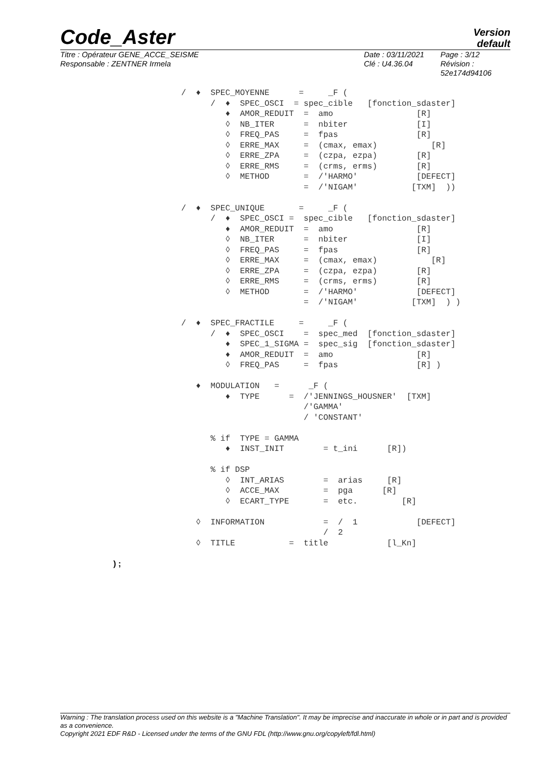Code_Aster
Version
default
Titre : Opérateur GENE_ACCE_SEISME
Responsable : ZENTNER Irmela
Date : 03/11/2021
Clé : U4.36.04
Page : 3/12
Révision :
52e174d94106
/ ♦ SPEC_MOYENNE = _F ( / ♦ SPEC_OSCI = spec_cible [fonction_sdaster] ♦ AMOR_REDUIT = amo [R] ◊ NB_ITER = nbiter [I] ◊ FREQ_PAS = fpas [R] ◊ ERRE_MAX = (cmax, emax) [R] ◊ ERRE_ZPA = (czpa, ezpa) [R] ◊ ERRE_RMS = (crms, erms) [R] ◊ METHOD = /'HARMO' [DEFECT] = /'NIGAM' [TXM] )) / ♦ SPEC_UNIQUE = _F ( / ♦ SPEC_OSCI = spec_cible [fonction_sdaster] ♦ AMOR_REDUIT = amo [R] ◊ NB_ITER = nbiter [I] ◊ FREQ_PAS = fpas [R] ◊ ERRE_MAX = (cmax, emax) [R] ◊ ERRE_ZPA = (czpa, ezpa) [R] ◊ ERRE_RMS = (crms, erms) [R] ◊ METHOD = /'HARMO' [DEFECT] = /'NIGAM' [TXM] ) ) / ♦ SPEC_FRACTILE = _F ( / ♦ SPEC_OSCI = spec_med [fonction_sdaster] ♦ SPEC_1_SIGMA = spec_sig [fonction_sdaster] ♦ AMOR_REDUIT = amo [R] ◊ FREQ_PAS = fpas [R] ) ♦ MODULATION = _F ( ♦ TYPE = /'JENNINGS_HOUSNER' [TXM] /'GAMMA' / 'CONSTANT' % if TYPE = GAMMA ♦ INST_INIT = t_ini [R]) % if DSP ◊ INT_ARIAS = arias [R] ◊ ACCE_MAX = pga [R] ◊ ECART_TYPE = etc. [R] ◊ INFORMATION = / 1 [DEFECT] / 2 ◊ TITLE = title [l_Kn]
) ;
Warning : The translation process used on this website is a "Machine Translation". It may be imprecise and inaccurate in whole or in part and is provided as a convenience.
Copyright 2021 EDF R&D - Licensed under the terms of the GNU FDL (http://www.gnu.org/copyleft/fdl.html)